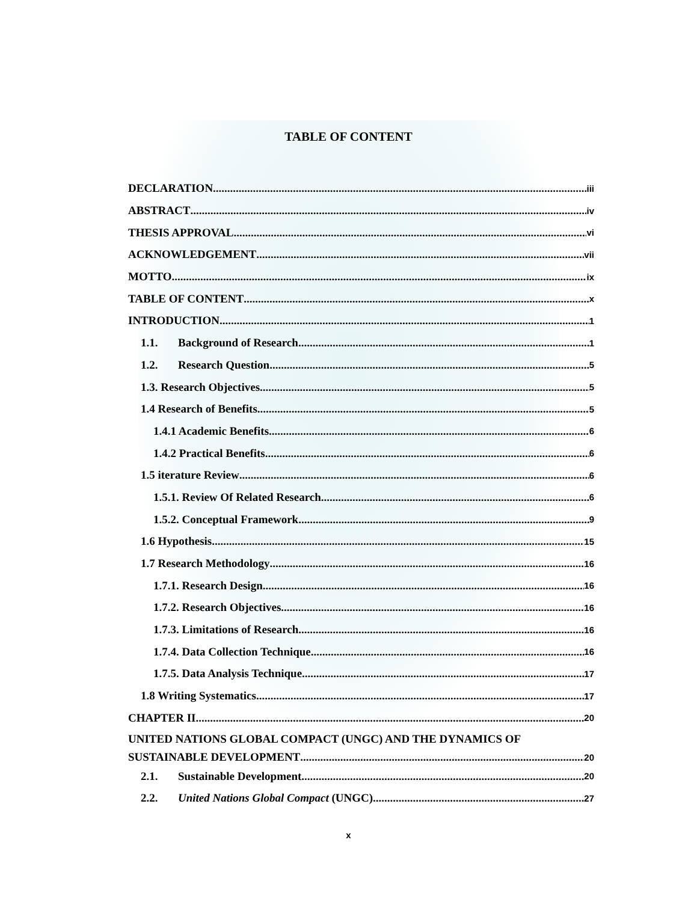TABLE OF CONTENT
DECLARATION iii
ABSTRACT iv
THESIS APPROVAL vi
ACKNOWLEDGEMENT vii
MOTTO ix
TABLE OF CONTENT x
INTRODUCTION 1
1.1. Background of Research 1
1.2. Research Question 5
1.3. Research Objectives 5
1.4 Research of Benefits 5
1.4.1 Academic Benefits 6
1.4.2 Practical Benefits 6
1.5 iterature Review 6
1.5.1. Review Of Related Research 6
1.5.2. Conceptual Framework 9
1.6 Hypothesis 15
1.7 Research Methodology 16
1.7.1. Research Design 16
1.7.2. Research Objectives 16
1.7.3. Limitations of Research 16
1.7.4. Data Collection Technique 16
1.7.5. Data Analysis Technique 17
1.8 Writing Systematics 17
CHAPTER II 20
UNITED NATIONS GLOBAL COMPACT (UNGC) AND THE DYNAMICS OF
SUSTAINABLE DEVELOPMENT 20
2.1. Sustainable Development 20
2.2. United Nations Global Compact (UNGC) 27
x